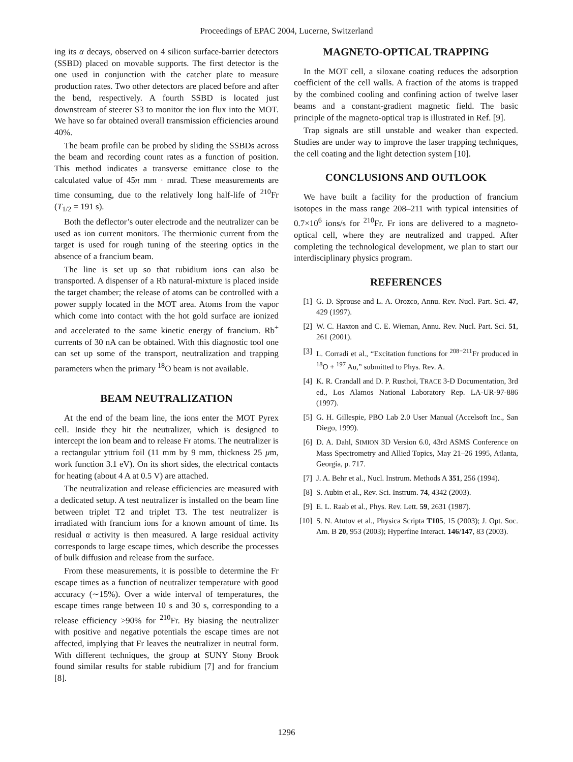Proceedings of EPAC 2004, Lucerne, Switzerland
ing its α decays, observed on 4 silicon surface-barrier detectors (SSBD) placed on movable supports. The first detector is the one used in conjunction with the catcher plate to measure production rates. Two other detectors are placed before and after the bend, respectively. A fourth SSBD is located just downstream of steerer S3 to monitor the ion flux into the MOT. We have so far obtained overall transmission efficiencies around 40%.
The beam profile can be probed by sliding the SSBDs across the beam and recording count rates as a function of position. This method indicates a transverse emittance close to the calculated value of 45π mm · mrad. These measurements are time consuming, due to the relatively long half-life of <sup>210</sup>Fr (T<sub>1/2</sub> = 191 s).
Both the deflector’s outer electrode and the neutralizer can be used as ion current monitors. The thermionic current from the target is used for rough tuning of the steering optics in the absence of a francium beam.
The line is set up so that rubidium ions can also be transported. A dispenser of a Rb natural-mixture is placed inside the target chamber; the release of atoms can be controlled with a power supply located in the MOT area. Atoms from the vapor which come into contact with the hot gold surface are ionized and accelerated to the same kinetic energy of francium. Rb<sup>+</sup> currents of 30 nA can be obtained. With this diagnostic tool one can set up some of the transport, neutralization and trapping parameters when the primary <sup>18</sup>O beam is not available.
BEAM NEUTRALIZATION
At the end of the beam line, the ions enter the MOT Pyrex cell. Inside they hit the neutralizer, which is designed to intercept the ion beam and to release Fr atoms. The neutralizer is a rectangular yttrium foil (11 mm by 9 mm, thickness 25 μm, work function 3.1 eV). On its short sides, the electrical contacts for heating (about 4 A at 0.5 V) are attached.
The neutralization and release efficiencies are measured with a dedicated setup. A test neutralizer is installed on the beam line between triplet T2 and triplet T3. The test neutralizer is irradiated with francium ions for a known amount of time. Its residual α activity is then measured. A large residual activity corresponds to large escape times, which describe the processes of bulk diffusion and release from the surface.
From these measurements, it is possible to determine the Fr escape times as a function of neutralizer temperature with good accuracy (∼15%). Over a wide interval of temperatures, the escape times range between 10 s and 30 s, corresponding to a release efficiency >90% for <sup>210</sup>Fr. By biasing the neutralizer with positive and negative potentials the escape times are not affected, implying that Fr leaves the neutralizer in neutral form. With different techniques, the group at SUNY Stony Brook found similar results for stable rubidium [7] and for francium [8].
MAGNETO-OPTICAL TRAPPING
In the MOT cell, a siloxane coating reduces the adsorption coefficient of the cell walls. A fraction of the atoms is trapped by the combined cooling and confining action of twelve laser beams and a constant-gradient magnetic field. The basic principle of the magneto-optical trap is illustrated in Ref. [9].
Trap signals are still unstable and weaker than expected. Studies are under way to improve the laser trapping techniques, the cell coating and the light detection system [10].
CONCLUSIONS AND OUTLOOK
We have built a facility for the production of francium isotopes in the mass range 208–211 with typical intensities of 0.7×10<sup>6</sup> ions/s for <sup>210</sup>Fr. Fr ions are delivered to a magneto-optical cell, where they are neutralized and trapped. After completing the technological development, we plan to start our interdisciplinary physics program.
REFERENCES
[1] G. D. Sprouse and L. A. Orozco, Annu. Rev. Nucl. Part. Sci. 47, 429 (1997).
[2] W. C. Haxton and C. E. Wieman, Annu. Rev. Nucl. Part. Sci. 51, 261 (2001).
[3] L. Corradi et al., “Excitation functions for <sup>208−211</sup>Fr produced in <sup>18</sup>O + <sup>197</sup> Au,” submitted to Phys. Rev. A.
[4] K. R. Crandall and D. P. Rusthoi, TRACE 3-D Documentation, 3rd ed., Los Alamos National Laboratory Rep. LA-UR-97-886 (1997).
[5] G. H. Gillespie, PBO Lab 2.0 User Manual (Accelsoft Inc., San Diego, 1999).
[6] D. A. Dahl, SIMION 3D Version 6.0, 43rd ASMS Conference on Mass Spectrometry and Allied Topics, May 21–26 1995, Atlanta, Georgia, p. 717.
[7] J. A. Behr et al., Nucl. Instrum. Methods A 351, 256 (1994).
[8] S. Aubin et al., Rev. Sci. Instrum. 74, 4342 (2003).
[9] E. L. Raab et al., Phys. Rev. Lett. 59, 2631 (1987).
[10] S. N. Atutov et al., Physica Scripta T105, 15 (2003); J. Opt. Soc. Am. B 20, 953 (2003); Hyperfine Interact. 146/147, 83 (2003).
1296